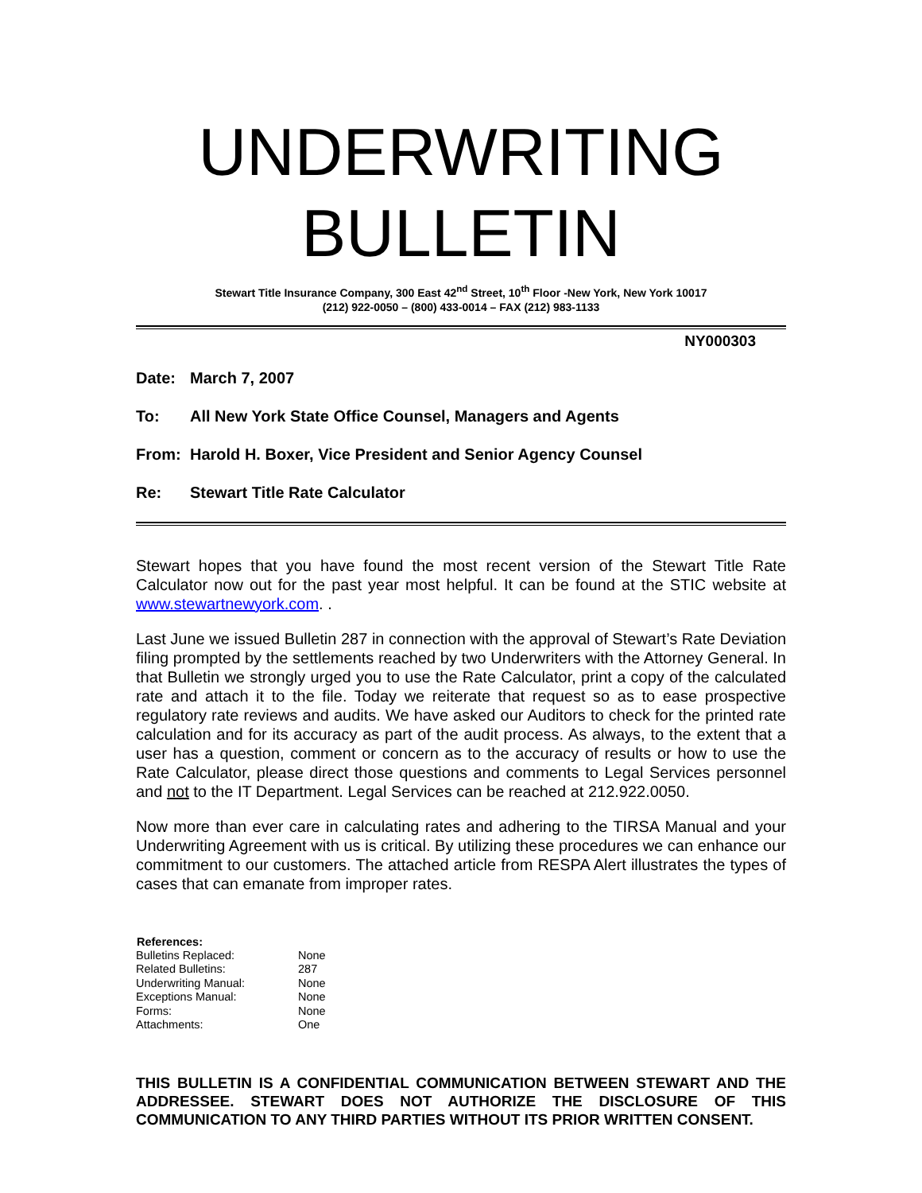UNDERWRITING BULLETIN
Stewart Title Insurance Company, 300 East 42<sup>nd</sup> Street, 10<sup>th</sup> Floor -New York, New York 10017
(212) 922-0050 – (800) 433-0014 – FAX (212) 983-1133
NY000303
Date: March 7, 2007
To: All New York State Office Counsel, Managers and Agents
From: Harold H. Boxer, Vice President and Senior Agency Counsel
Re: Stewart Title Rate Calculator
Stewart hopes that you have found the most recent version of the Stewart Title Rate Calculator now out for the past year most helpful. It can be found at the STIC website at www.stewartnewyork.com. .
Last June we issued Bulletin 287 in connection with the approval of Stewart’s Rate Deviation filing prompted by the settlements reached by two Underwriters with the Attorney General. In that Bulletin we strongly urged you to use the Rate Calculator, print a copy of the calculated rate and attach it to the file. Today we reiterate that request so as to ease prospective regulatory rate reviews and audits. We have asked our Auditors to check for the printed rate calculation and for its accuracy as part of the audit process. As always, to the extent that a user has a question, comment or concern as to the accuracy of results or how to use the Rate Calculator, please direct those questions and comments to Legal Services personnel and not to the IT Department. Legal Services can be reached at 212.922.0050.
Now more than ever care in calculating rates and adhering to the TIRSA Manual and your Underwriting Agreement with us is critical. By utilizing these procedures we can enhance our commitment to our customers. The attached article from RESPA Alert illustrates the types of cases that can emanate from improper rates.
| References: | |
| --- | --- |
| Bulletins Replaced: | None |
| Related Bulletins: | 287 |
| Underwriting Manual: | None |
| Exceptions Manual: | None |
| Forms: | None |
| Attachments: | One |
THIS BULLETIN IS A CONFIDENTIAL COMMUNICATION BETWEEN STEWART AND THE ADDRESSEE. STEWART DOES NOT AUTHORIZE THE DISCLOSURE OF THIS COMMUNICATION TO ANY THIRD PARTIES WITHOUT ITS PRIOR WRITTEN CONSENT.